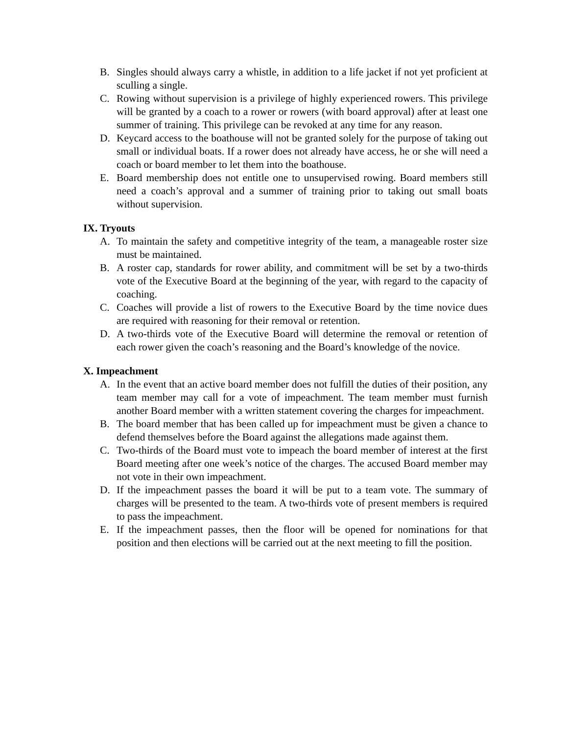B. Singles should always carry a whistle, in addition to a life jacket if not yet proficient at sculling a single.
C. Rowing without supervision is a privilege of highly experienced rowers. This privilege will be granted by a coach to a rower or rowers (with board approval) after at least one summer of training. This privilege can be revoked at any time for any reason.
D. Keycard access to the boathouse will not be granted solely for the purpose of taking out small or individual boats. If a rower does not already have access, he or she will need a coach or board member to let them into the boathouse.
E. Board membership does not entitle one to unsupervised rowing. Board members still need a coach’s approval and a summer of training prior to taking out small boats without supervision.
IX. Tryouts
A. To maintain the safety and competitive integrity of the team, a manageable roster size must be maintained.
B. A roster cap, standards for rower ability, and commitment will be set by a two-thirds vote of the Executive Board at the beginning of the year, with regard to the capacity of coaching.
C. Coaches will provide a list of rowers to the Executive Board by the time novice dues are required with reasoning for their removal or retention.
D. A two-thirds vote of the Executive Board will determine the removal or retention of each rower given the coach’s reasoning and the Board’s knowledge of the novice.
X. Impeachment
A. In the event that an active board member does not fulfill the duties of their position, any team member may call for a vote of impeachment. The team member must furnish another Board member with a written statement covering the charges for impeachment.
B. The board member that has been called up for impeachment must be given a chance to defend themselves before the Board against the allegations made against them.
C. Two-thirds of the Board must vote to impeach the board member of interest at the first Board meeting after one week’s notice of the charges. The accused Board member may not vote in their own impeachment.
D. If the impeachment passes the board it will be put to a team vote. The summary of charges will be presented to the team. A two-thirds vote of present members is required to pass the impeachment.
E. If the impeachment passes, then the floor will be opened for nominations for that position and then elections will be carried out at the next meeting to fill the position.